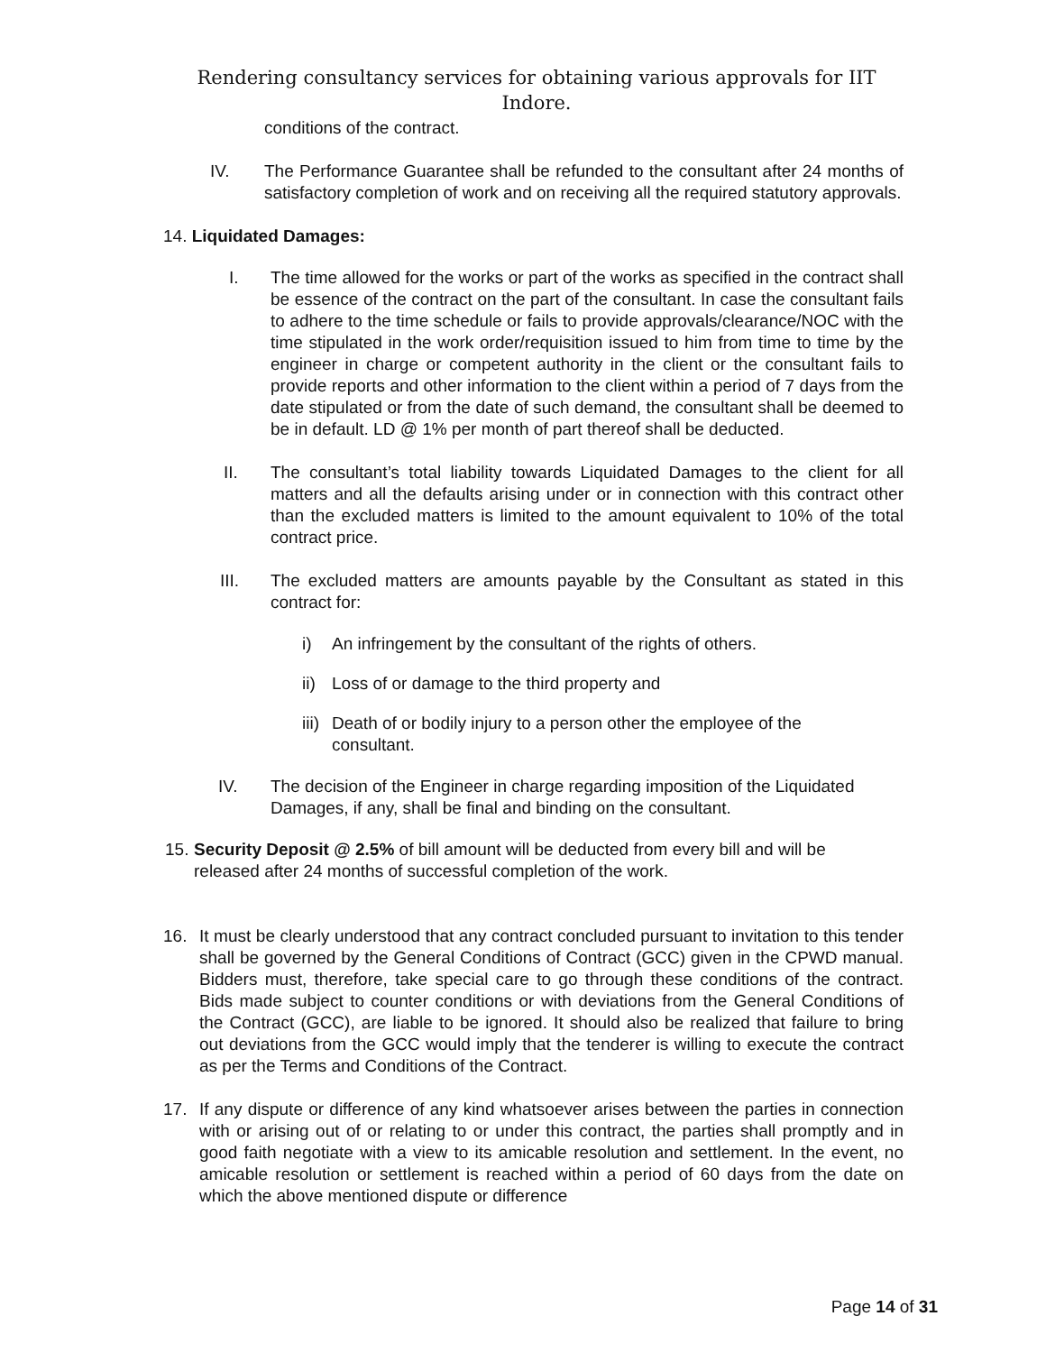Rendering consultancy services for obtaining various approvals for IIT Indore.
conditions of the contract.
IV. The Performance Guarantee shall be refunded to the consultant after 24 months of satisfactory completion of work and on receiving all the required statutory approvals.
14. Liquidated Damages:
I. The time allowed for the works or part of the works as specified in the contract shall be essence of the contract on the part of the consultant. In case the consultant fails to adhere to the time schedule or fails to provide approvals/clearance/NOC with the time stipulated in the work order/requisition issued to him from time to time by the engineer in charge or competent authority in the client or the consultant fails to provide reports and other information to the client within a period of 7 days from the date stipulated or from the date of such demand, the consultant shall be deemed to be in default. LD @ 1% per month of part thereof shall be deducted.
II. The consultant’s total liability towards Liquidated Damages to the client for all matters and all the defaults arising under or in connection with this contract other than the excluded matters is limited to the amount equivalent to 10% of the total contract price.
III. The excluded matters are amounts payable by the Consultant as stated in this contract for:
i) An infringement by the consultant of the rights of others.
ii)
Loss of or damage to the third property and
iii)
Death of or bodily injury to a person other the employee of the consultant.
IV. The decision of the Engineer in charge regarding imposition of the Liquidated Damages, if any, shall be final and binding on the consultant.
15.
Security Deposit @ 2.5% of bill amount will be deducted from every bill and will be released after 24 months of successful completion of the work.
16. It must be clearly understood that any contract concluded pursuant to invitation to this tender shall be governed by the General Conditions of Contract (GCC) given in the CPWD manual. Bidders must, therefore, take special care to go through these conditions of the contract. Bids made subject to counter conditions or with deviations from the General Conditions of the Contract (GCC), are liable to be ignored. It should also be realized that failure to bring out deviations from the GCC would imply that the tenderer is willing to execute the contract as per the Terms and Conditions of the Contract.
17. If any dispute or difference of any kind whatsoever arises between the parties in connection with or arising out of or relating to or under this contract, the parties shall promptly and in good faith negotiate with a view to its amicable resolution and settlement. In the event, no amicable resolution or settlement is reached within a period of 60 days from the date on which the above mentioned dispute or difference
Page 14 of 31